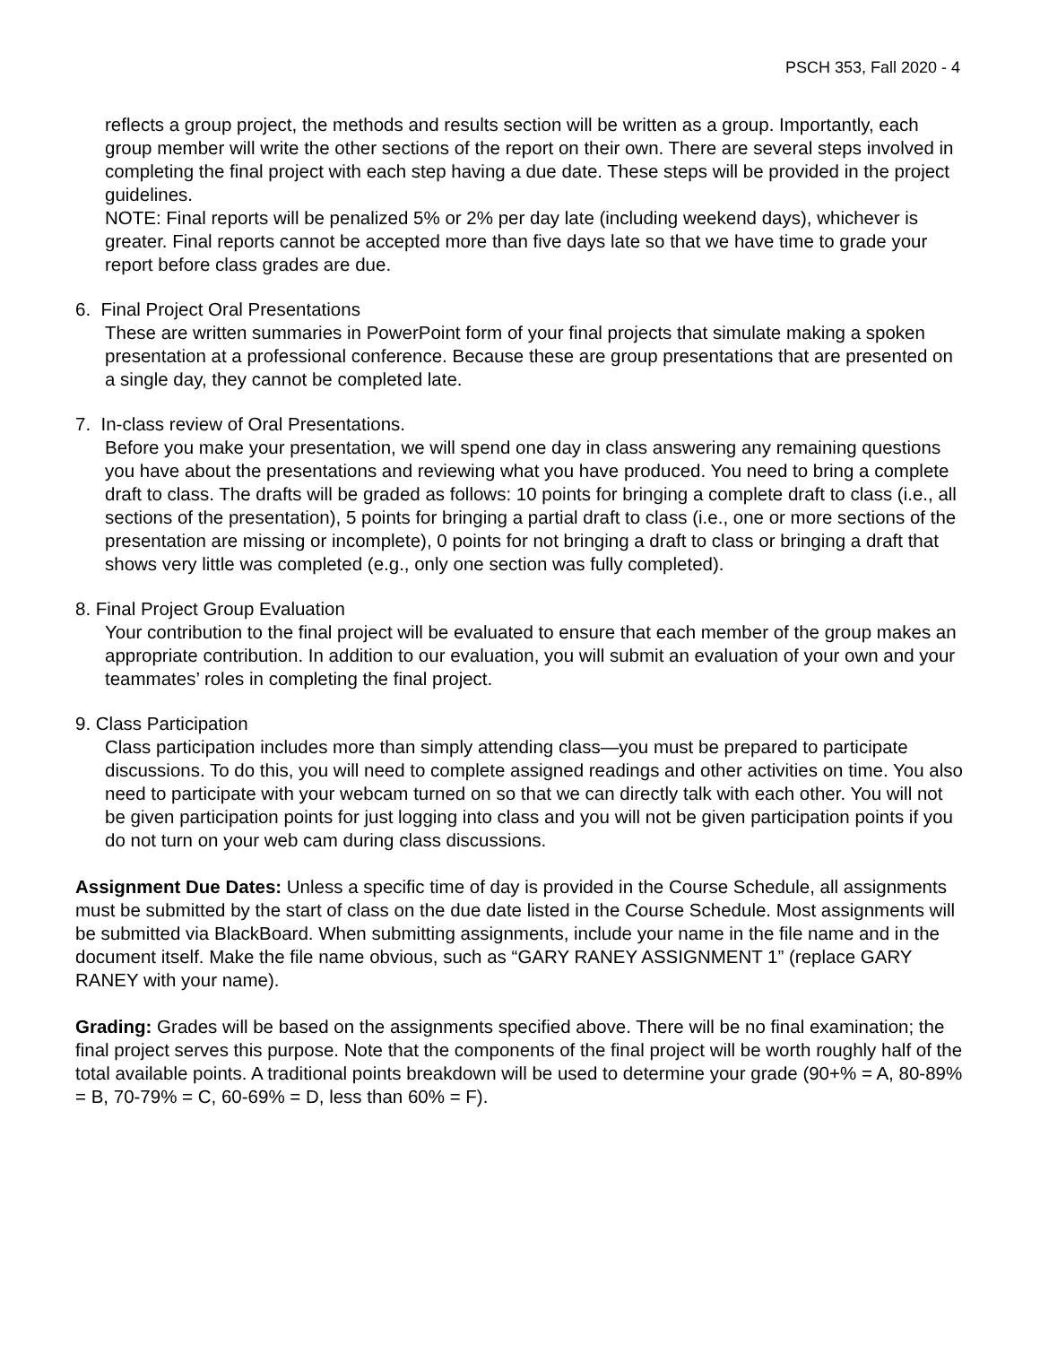PSCH 353, Fall 2020 - 4
reflects a group project, the methods and results section will be written as a group. Importantly, each group member will write the other sections of the report on their own. There are several steps involved in completing the final project with each step having a due date. These steps will be provided in the project guidelines.
NOTE: Final reports will be penalized 5% or 2% per day late (including weekend days), whichever is greater. Final reports cannot be accepted more than five days late so that we have time to grade your report before class grades are due.
6. Final Project Oral Presentations
These are written summaries in PowerPoint form of your final projects that simulate making a spoken presentation at a professional conference. Because these are group presentations that are presented on a single day, they cannot be completed late.
7. In-class review of Oral Presentations.
Before you make your presentation, we will spend one day in class answering any remaining questions you have about the presentations and reviewing what you have produced. You need to bring a complete draft to class. The drafts will be graded as follows: 10 points for bringing a complete draft to class (i.e., all sections of the presentation), 5 points for bringing a partial draft to class (i.e., one or more sections of the presentation are missing or incomplete), 0 points for not bringing a draft to class or bringing a draft that shows very little was completed (e.g., only one section was fully completed).
8. Final Project Group Evaluation
Your contribution to the final project will be evaluated to ensure that each member of the group makes an appropriate contribution. In addition to our evaluation, you will submit an evaluation of your own and your teammates’ roles in completing the final project.
9. Class Participation
Class participation includes more than simply attending class—you must be prepared to participate discussions. To do this, you will need to complete assigned readings and other activities on time. You also need to participate with your webcam turned on so that we can directly talk with each other. You will not be given participation points for just logging into class and you will not be given participation points if you do not turn on your web cam during class discussions.
Assignment Due Dates: Unless a specific time of day is provided in the Course Schedule, all assignments must be submitted by the start of class on the due date listed in the Course Schedule. Most assignments will be submitted via BlackBoard. When submitting assignments, include your name in the file name and in the document itself. Make the file name obvious, such as “GARY RANEY ASSIGNMENT 1” (replace GARY RANEY with your name).
Grading: Grades will be based on the assignments specified above. There will be no final examination; the final project serves this purpose. Note that the components of the final project will be worth roughly half of the total available points. A traditional points breakdown will be used to determine your grade (90+% = A, 80-89% = B, 70-79% = C, 60-69% = D, less than 60% = F).